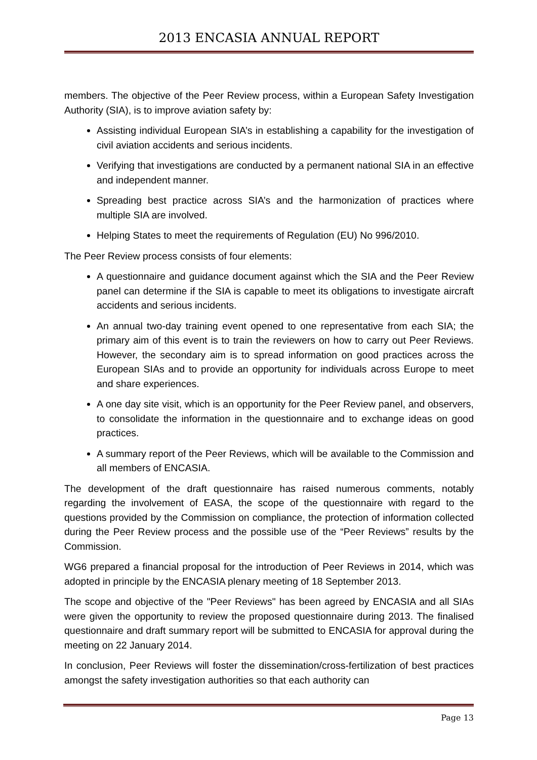2013 ENCASIA ANNUAL REPORT
members. The objective of the Peer Review process, within a European Safety Investigation Authority (SIA), is to improve aviation safety by:
Assisting individual European SIA’s in establishing a capability for the investigation of civil aviation accidents and serious incidents.
Verifying that investigations are conducted by a permanent national SIA in an effective and independent manner.
Spreading best practice across SIA’s and the harmonization of practices where multiple SIA are involved.
Helping States to meet the requirements of Regulation (EU) No 996/2010.
The Peer Review process consists of four elements:
A questionnaire and guidance document against which the SIA and the Peer Review panel can determine if the SIA is capable to meet its obligations to investigate aircraft accidents and serious incidents.
An annual two-day training event opened to one representative from each SIA; the primary aim of this event is to train the reviewers on how to carry out Peer Reviews. However, the secondary aim is to spread information on good practices across the European SIAs and to provide an opportunity for individuals across Europe to meet and share experiences.
A one day site visit, which is an opportunity for the Peer Review panel, and observers, to consolidate the information in the questionnaire and to exchange ideas on good practices.
A summary report of the Peer Reviews, which will be available to the Commission and all members of ENCASIA.
The development of the draft questionnaire has raised numerous comments, notably regarding the involvement of EASA, the scope of the questionnaire with regard to the questions provided by the Commission on compliance, the protection of information collected during the Peer Review process and the possible use of the “Peer Reviews” results by the Commission.
WG6 prepared a financial proposal for the introduction of Peer Reviews in 2014, which was adopted in principle by the ENCASIA plenary meeting of 18 September 2013.
The scope and objective of the "Peer Reviews" has been agreed by ENCASIA and all SIAs were given the opportunity to review the proposed questionnaire during 2013. The finalised questionnaire and draft summary report will be submitted to ENCASIA for approval during the meeting on 22 January 2014.
In conclusion, Peer Reviews will foster the dissemination/cross-fertilization of best practices amongst the safety investigation authorities so that each authority can
Page 13